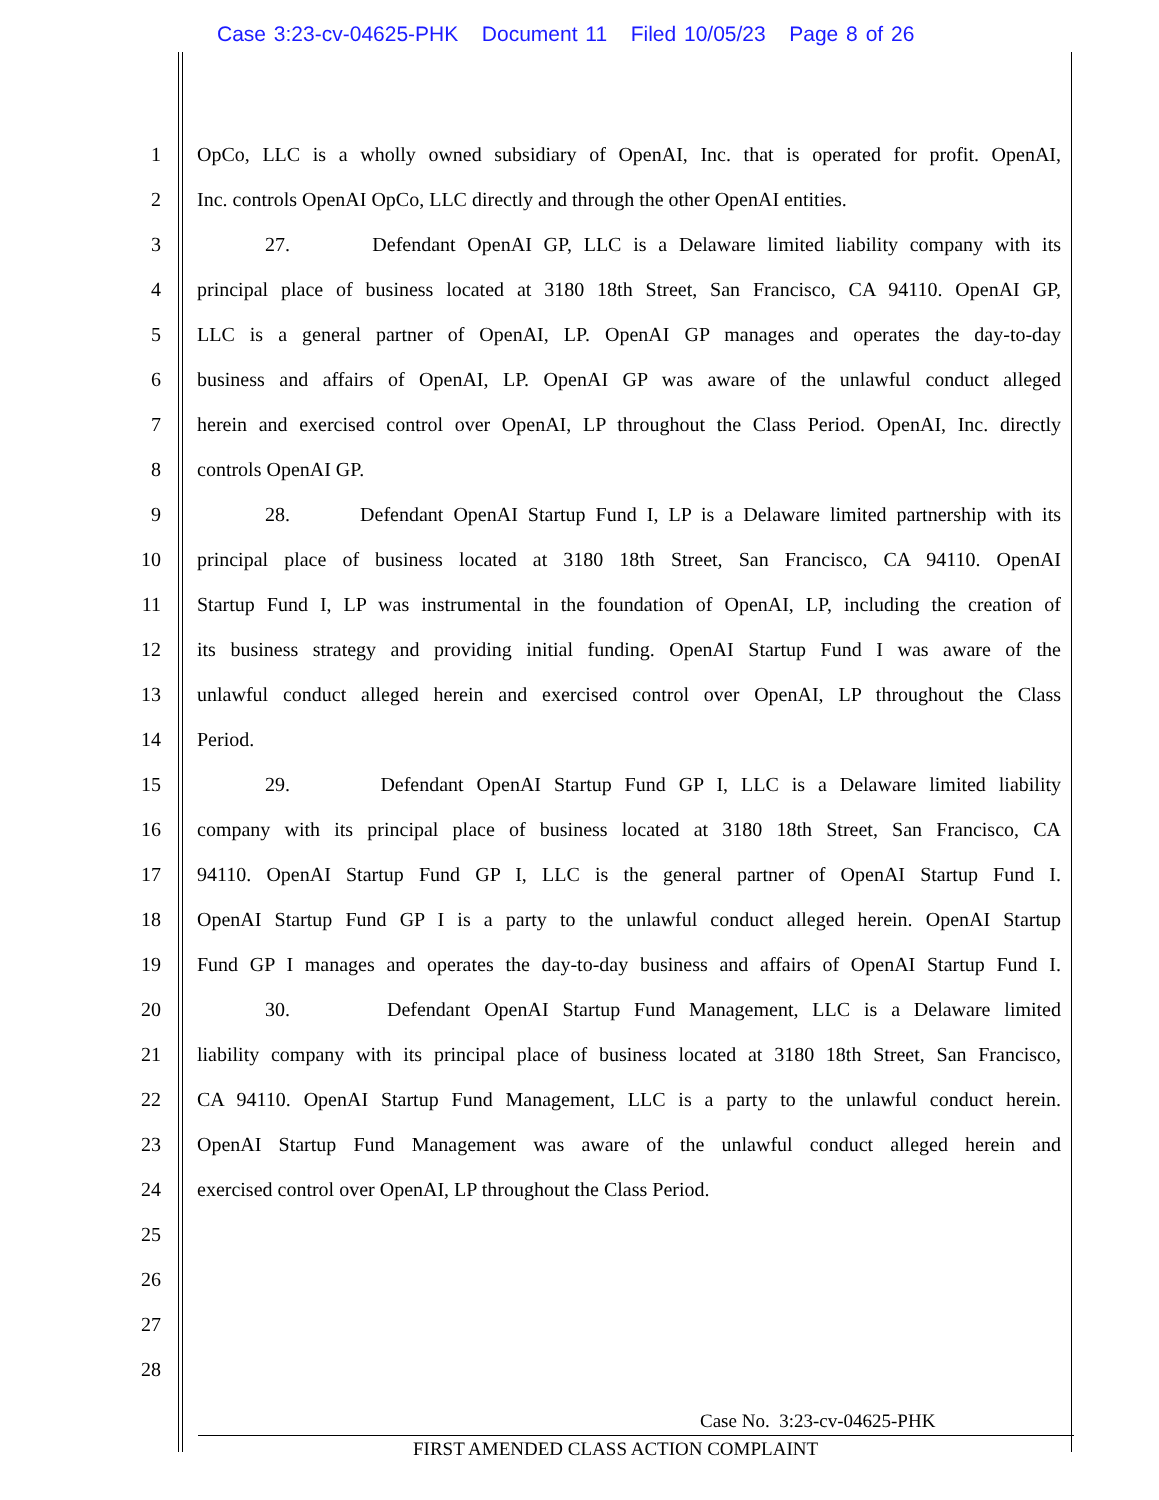Case 3:23-cv-04625-PHK Document 11 Filed 10/05/23 Page 8 of 26
1 OpCo, LLC is a wholly owned subsidiary of OpenAI, Inc. that is operated for profit. OpenAI,
2 Inc. controls OpenAI OpCo, LLC directly and through the other OpenAI entities.
3 27. Defendant OpenAI GP, LLC is a Delaware limited liability company with its
4 principal place of business located at 3180 18th Street, San Francisco, CA 94110. OpenAI GP,
5 LLC is a general partner of OpenAI, LP. OpenAI GP manages and operates the day-to-day
6 business and affairs of OpenAI, LP. OpenAI GP was aware of the unlawful conduct alleged
7 herein and exercised control over OpenAI, LP throughout the Class Period. OpenAI, Inc. directly
8 controls OpenAI GP.
9 28. Defendant OpenAI Startup Fund I, LP is a Delaware limited partnership with its
10 principal place of business located at 3180 18th Street, San Francisco, CA 94110. OpenAI
11 Startup Fund I, LP was instrumental in the foundation of OpenAI, LP, including the creation of
12 its business strategy and providing initial funding. OpenAI Startup Fund I was aware of the
13 unlawful conduct alleged herein and exercised control over OpenAI, LP throughout the Class
14 Period.
15 29. Defendant OpenAI Startup Fund GP I, LLC is a Delaware limited liability
16 company with its principal place of business located at 3180 18th Street, San Francisco, CA
17 94110. OpenAI Startup Fund GP I, LLC is the general partner of OpenAI Startup Fund I.
18 OpenAI Startup Fund GP I is a party to the unlawful conduct alleged herein. OpenAI Startup
19 Fund GP I manages and operates the day-to-day business and affairs of OpenAI Startup Fund I.
20 30. Defendant OpenAI Startup Fund Management, LLC is a Delaware limited
21 liability company with its principal place of business located at 3180 18th Street, San Francisco,
22 CA 94110. OpenAI Startup Fund Management, LLC is a party to the unlawful conduct herein.
23 OpenAI Startup Fund Management was aware of the unlawful conduct alleged herein and
24 exercised control over OpenAI, LP throughout the Class Period.
25
26
27
28
Case No. 3:23-cv-04625-PHK
FIRST AMENDED CLASS ACTION COMPLAINT